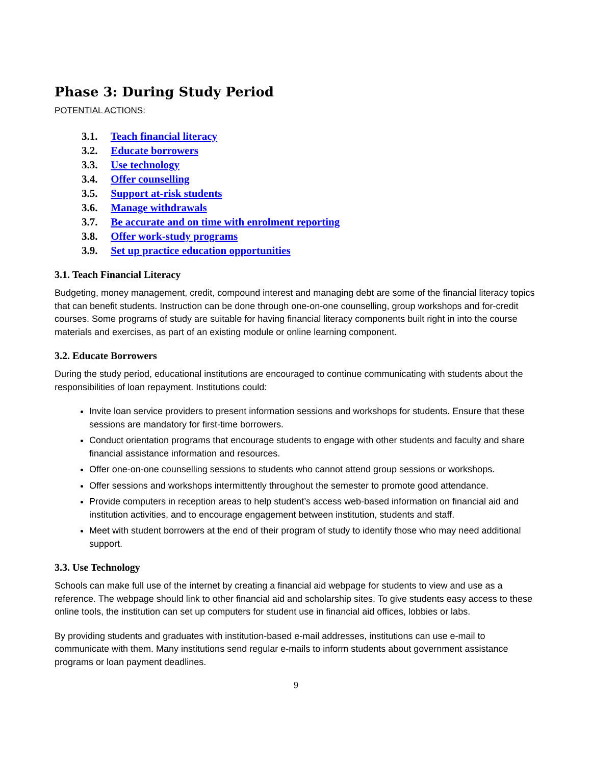Phase 3: During Study Period
POTENTIAL ACTIONS:
3.1. Teach financial literacy
3.2. Educate borrowers
3.3. Use technology
3.4. Offer counselling
3.5. Support at-risk students
3.6. Manage withdrawals
3.7. Be accurate and on time with enrolment reporting
3.8. Offer work-study programs
3.9. Set up practice education opportunities
3.1. Teach Financial Literacy
Budgeting, money management, credit, compound interest and managing debt are some of the financial literacy topics that can benefit students. Instruction can be done through one-on-one counselling, group workshops and for-credit courses. Some programs of study are suitable for having financial literacy components built right in into the course materials and exercises, as part of an existing module or online learning component.
3.2. Educate Borrowers
During the study period, educational institutions are encouraged to continue communicating with students about the responsibilities of loan repayment. Institutions could:
Invite loan service providers to present information sessions and workshops for students. Ensure that these sessions are mandatory for first-time borrowers.
Conduct orientation programs that encourage students to engage with other students and faculty and share financial assistance information and resources.
Offer one-on-one counselling sessions to students who cannot attend group sessions or workshops.
Offer sessions and workshops intermittently throughout the semester to promote good attendance.
Provide computers in reception areas to help student’s access web-based information on financial aid and institution activities, and to encourage engagement between institution, students and staff.
Meet with student borrowers at the end of their program of study to identify those who may need additional support.
3.3. Use Technology
Schools can make full use of the internet by creating a financial aid webpage for students to view and use as a reference. The webpage should link to other financial aid and scholarship sites. To give students easy access to these online tools, the institution can set up computers for student use in financial aid offices, lobbies or labs.
By providing students and graduates with institution-based e-mail addresses, institutions can use e-mail to communicate with them. Many institutions send regular e-mails to inform students about government assistance programs or loan payment deadlines.
9